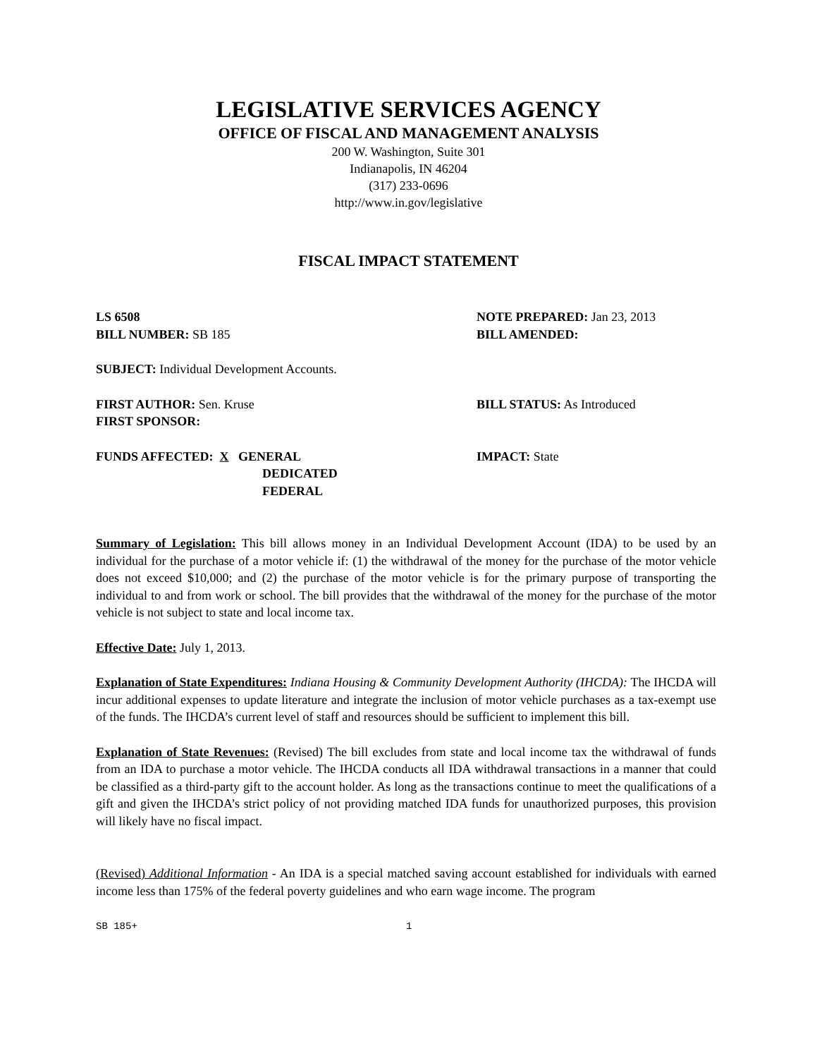LEGISLATIVE SERVICES AGENCY
OFFICE OF FISCAL AND MANAGEMENT ANALYSIS
200 W. Washington, Suite 301
Indianapolis, IN 46204
(317) 233-0696
http://www.in.gov/legislative
FISCAL IMPACT STATEMENT
LS 6508
BILL NUMBER: SB 185
NOTE PREPARED: Jan 23, 2013
BILL AMENDED:
SUBJECT: Individual Development Accounts.
FIRST AUTHOR: Sen. Kruse
FIRST SPONSOR:
BILL STATUS: As Introduced
FUNDS AFFECTED: X GENERAL
DEDICATED
FEDERAL
IMPACT: State
Summary of Legislation: This bill allows money in an Individual Development Account (IDA) to be used by an individual for the purchase of a motor vehicle if: (1) the withdrawal of the money for the purchase of the motor vehicle does not exceed $10,000; and (2) the purchase of the motor vehicle is for the primary purpose of transporting the individual to and from work or school. The bill provides that the withdrawal of the money for the purchase of the motor vehicle is not subject to state and local income tax.
Effective Date: July 1, 2013.
Explanation of State Expenditures: Indiana Housing & Community Development Authority (IHCDA): The IHCDA will incur additional expenses to update literature and integrate the inclusion of motor vehicle purchases as a tax-exempt use of the funds. The IHCDA’s current level of staff and resources should be sufficient to implement this bill.
Explanation of State Revenues: (Revised) The bill excludes from state and local income tax the withdrawal of funds from an IDA to purchase a motor vehicle. The IHCDA conducts all IDA withdrawal transactions in a manner that could be classified as a third-party gift to the account holder. As long as the transactions continue to meet the qualifications of a gift and given the IHCDA’s strict policy of not providing matched IDA funds for unauthorized purposes, this provision will likely have no fiscal impact.
(Revised) Additional Information - An IDA is a special matched saving account established for individuals with earned income less than 175% of the federal poverty guidelines and who earn wage income. The program
SB 185+ 1